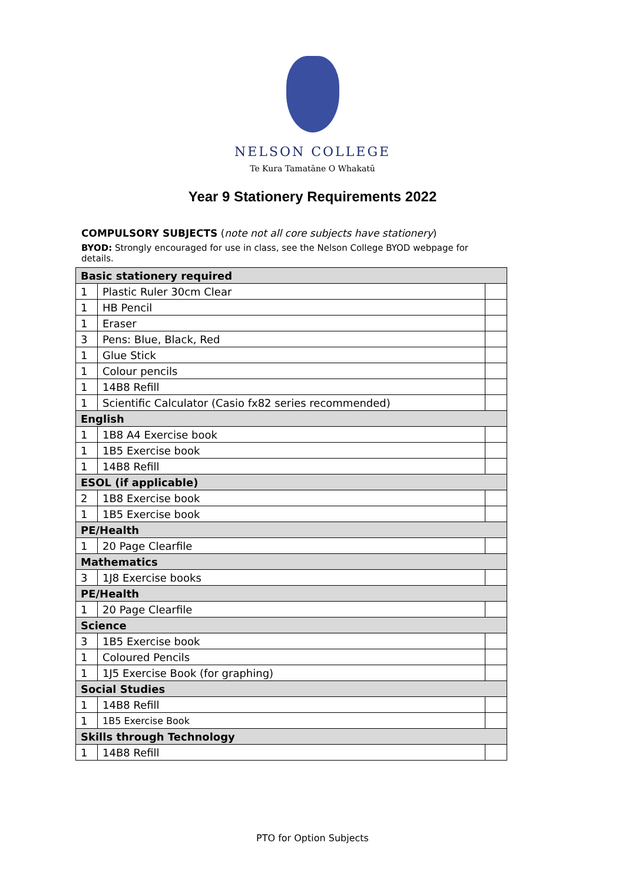NELSON COLLEGE
Te Kura Tamatāne O Whakatū
Year 9 Stationery Requirements 2022
COMPULSORY SUBJECTS (note not all core subjects have stationery)
BYOD: Strongly encouraged for use in class, see the Nelson College BYOD webpage for details.
| Basic stationery required | | |
| 1 | Plastic Ruler 30cm Clear | |
| 1 | HB Pencil | |
| 1 | Eraser | |
| 3 | Pens: Blue, Black, Red | |
| 1 | Glue Stick | |
| 1 | Colour pencils | |
| 1 | 14B8 Refill | |
| 1 | Scientific Calculator (Casio fx82 series recommended) | |
| English | | |
| 1 | 1B8 A4 Exercise book | |
| 1 | 1B5 Exercise book | |
| 1 | 14B8 Refill | |
| ESOL (if applicable) | | |
| 2 | 1B8 Exercise book | |
| 1 | 1B5 Exercise book | |
| PE/Health | | |
| 1 | 20 Page Clearfile | |
| Mathematics | | |
| 3 | 1J8 Exercise books | |
| PE/Health | | |
| 1 | 20 Page Clearfile | |
| Science | | |
| 3 | 1B5 Exercise book | |
| 1 | Coloured Pencils | |
| 1 | 1J5 Exercise Book (for graphing) | |
| Social Studies | | |
| 1 | 14B8 Refill | |
| 1 | 1B5 Exercise Book | |
| Skills through Technology | | |
| 1 | 14B8 Refill | |
PTO for Option Subjects